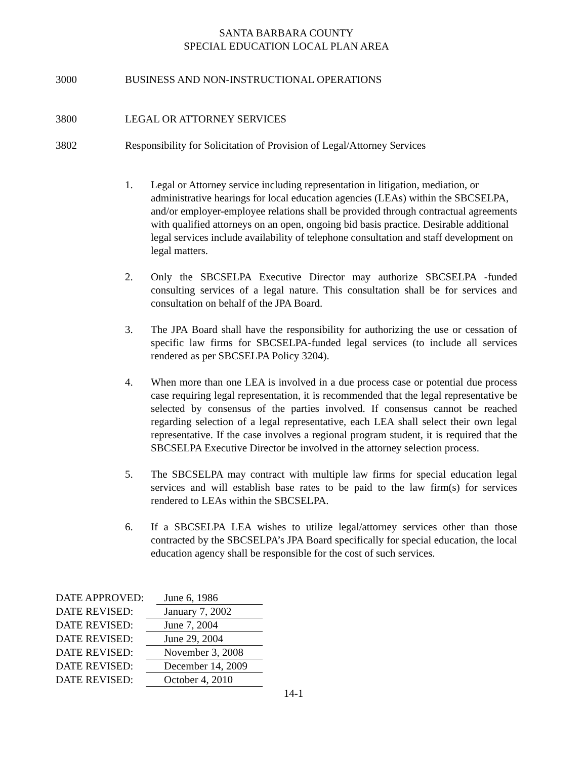SANTA BARBARA COUNTY
SPECIAL EDUCATION LOCAL PLAN AREA
3000 BUSINESS AND NON-INSTRUCTIONAL OPERATIONS
3800 LEGAL OR ATTORNEY SERVICES
3802 Responsibility for Solicitation of Provision of Legal/Attorney Services
1. Legal or Attorney service including representation in litigation, mediation, or administrative hearings for local education agencies (LEAs) within the SBCSELPA, and/or employer-employee relations shall be provided through contractual agreements with qualified attorneys on an open, ongoing bid basis practice. Desirable additional legal services include availability of telephone consultation and staff development on legal matters.
2. Only the SBCSELPA Executive Director may authorize SBCSELPA -funded consulting services of a legal nature. This consultation shall be for services and consultation on behalf of the JPA Board.
3. The JPA Board shall have the responsibility for authorizing the use or cessation of specific law firms for SBCSELPA-funded legal services (to include all services rendered as per SBCSELPA Policy 3204).
4. When more than one LEA is involved in a due process case or potential due process case requiring legal representation, it is recommended that the legal representative be selected by consensus of the parties involved. If consensus cannot be reached regarding selection of a legal representative, each LEA shall select their own legal representative. If the case involves a regional program student, it is required that the SBCSELPA Executive Director be involved in the attorney selection process.
5. The SBCSELPA may contract with multiple law firms for special education legal services and will establish base rates to be paid to the law firm(s) for services rendered to LEAs within the SBCSELPA.
6. If a SBCSELPA LEA wishes to utilize legal/attorney services other than those contracted by the SBCSELPA’s JPA Board specifically for special education, the local education agency shall be responsible for the cost of such services.
DATE APPROVED: June 6, 1986
DATE REVISED: January 7, 2002
DATE REVISED: June 7, 2004
DATE REVISED: June 29, 2004
DATE REVISED: November 3, 2008
DATE REVISED: December 14, 2009
DATE REVISED: October 4, 2010
14-1